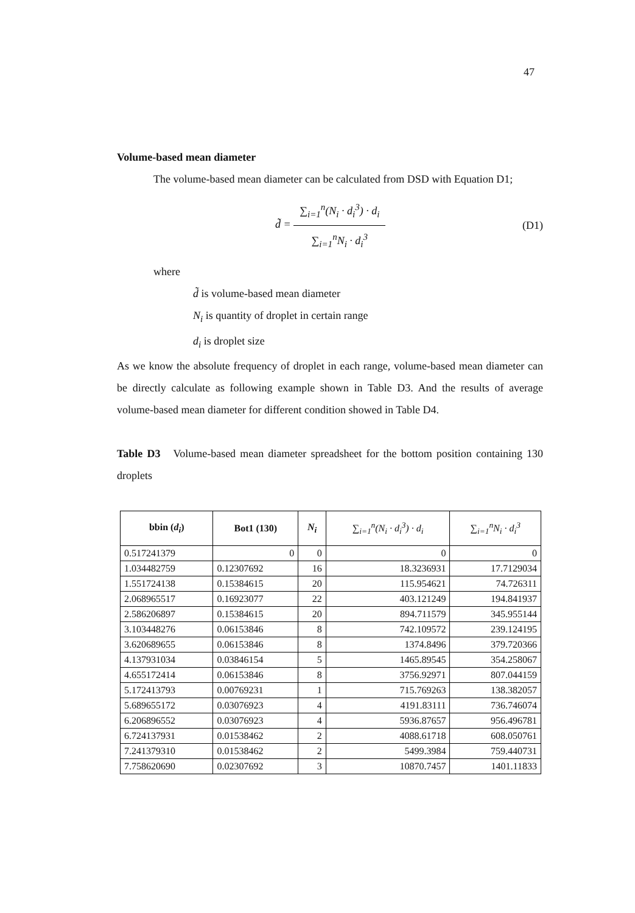47
Volume-based mean diameter
The volume-based mean diameter can be calculated from DSD with Equation D1;
d̃ =
∑<sub>i=1</sub><sup>n</sup>(N<sub>i</sub> · d<sub>i</sub><sup>3</sup>) · d<sub>i</sub>
∑<sub>i=1</sub><sup>n</sup>N<sub>i</sub> · d<sub>i</sub><sup>3</sup>
(D1)
where
d̃ is volume-based mean diameter
N<sub>i</sub> is quantity of droplet in certain range
d<sub>i</sub> is droplet size
As we know the absolute frequency of droplet in each range, volume-based mean diameter can be directly calculate as following example shown in Table D3. And the results of average volume-based mean diameter for different condition showed in Table D4.
Table D3 Volume-based mean diameter spreadsheet for the bottom position containing 130 droplets
| bbin ( d<sub>i</sub> ) | Bot1 (130) | N<sub>i</sub> | ∑<sub>i=1</sub><sup>n</sup>(N<sub>i</sub> · d<sub>i</sub><sup>3</sup>) · d<sub>i</sub> | ∑<sub>i=1</sub><sup>n</sup>N<sub>i</sub> · d<sub>i</sub><sup>3</sup> |
| --- | --- | --- | --- | --- |
| 0.517241379 | 0 | 0 | 0 | 0 |
| 1.034482759 | 0.12307692 | 16 | 18.3236931 | 17.7129034 |
| 1.551724138 | 0.15384615 | 20 | 115.954621 | 74.726311 |
| 2.068965517 | 0.16923077 | 22 | 403.121249 | 194.841937 |
| 2.586206897 | 0.15384615 | 20 | 894.711579 | 345.955144 |
| 3.103448276 | 0.06153846 | 8 | 742.109572 | 239.124195 |
| 3.620689655 | 0.06153846 | 8 | 1374.8496 | 379.720366 |
| 4.137931034 | 0.03846154 | 5 | 1465.89545 | 354.258067 |
| 4.655172414 | 0.06153846 | 8 | 3756.92971 | 807.044159 |
| 5.172413793 | 0.00769231 | 1 | 715.769263 | 138.382057 |
| 5.689655172 | 0.03076923 | 4 | 4191.83111 | 736.746074 |
| 6.206896552 | 0.03076923 | 4 | 5936.87657 | 956.496781 |
| 6.724137931 | 0.01538462 | 2 | 4088.61718 | 608.050761 |
| 7.241379310 | 0.01538462 | 2 | 5499.3984 | 759.440731 |
| 7.758620690 | 0.02307692 | 3 | 10870.7457 | 1401.11833 |